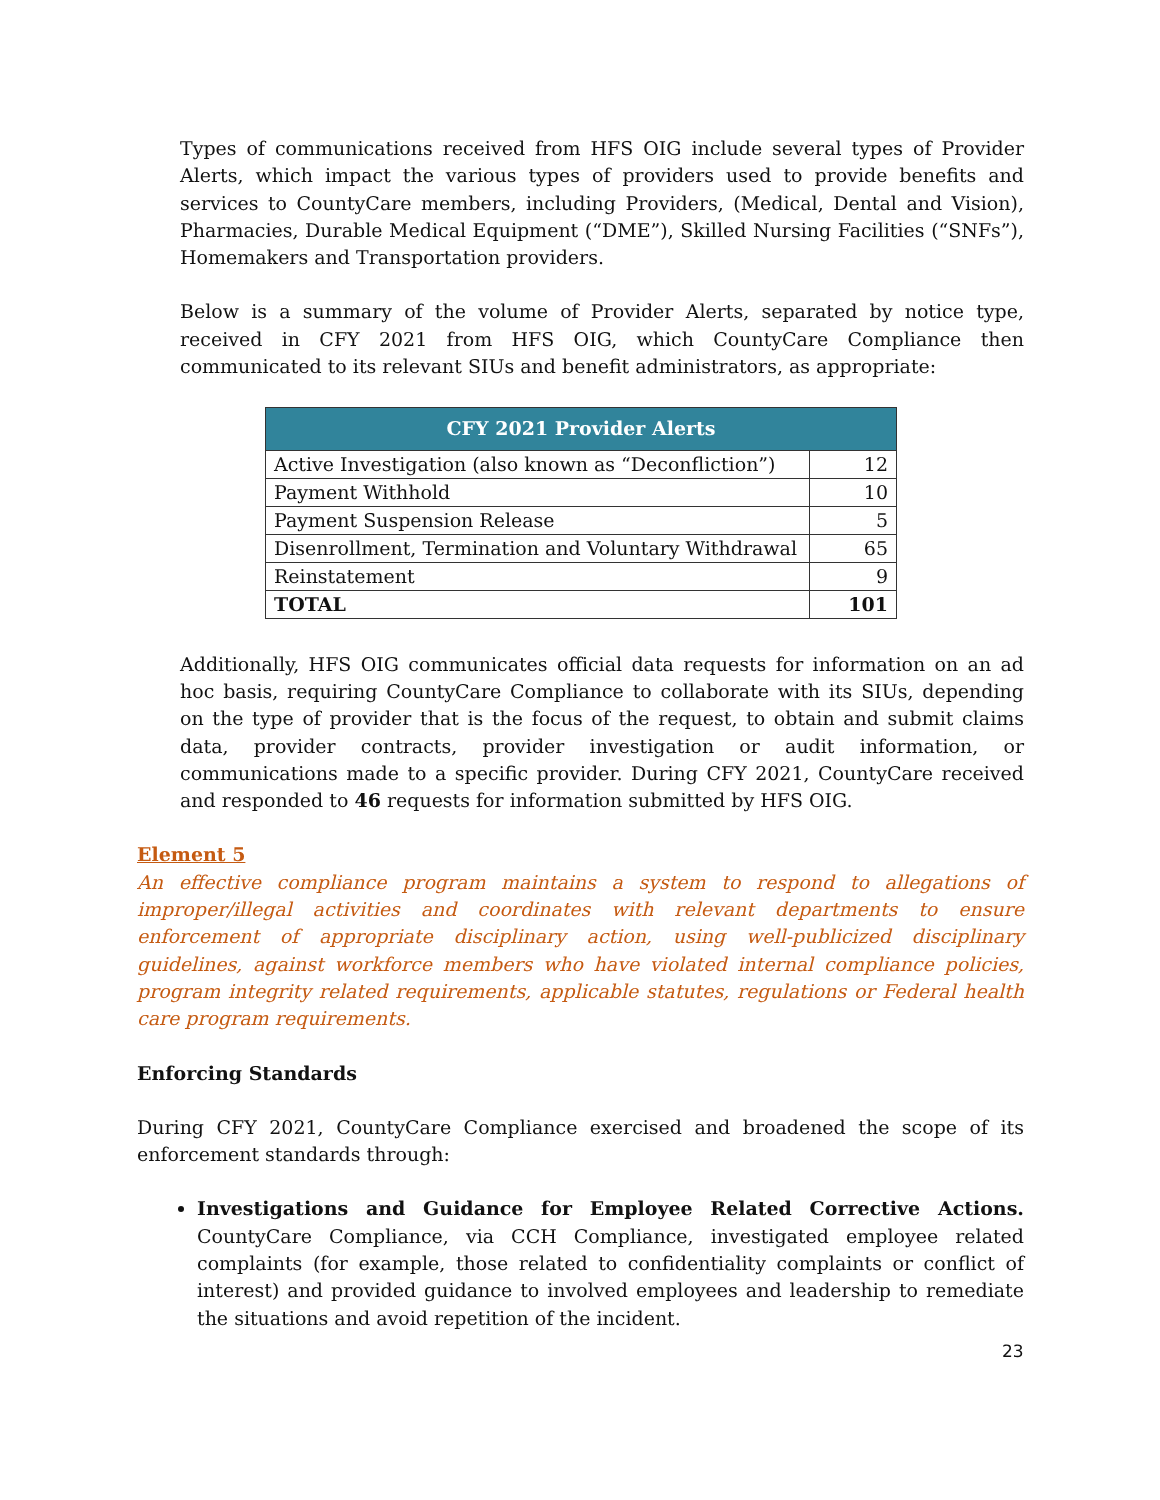Types of communications received from HFS OIG include several types of Provider Alerts, which impact the various types of providers used to provide benefits and services to CountyCare members, including Providers, (Medical, Dental and Vision), Pharmacies, Durable Medical Equipment (“DME”), Skilled Nursing Facilities (“SNFs”), Homemakers and Transportation providers.
Below is a summary of the volume of Provider Alerts, separated by notice type, received in CFY 2021 from HFS OIG, which CountyCare Compliance then communicated to its relevant SIUs and benefit administrators, as appropriate:
| CFY 2021 Provider Alerts | |
| --- | --- |
| Active Investigation (also known as “Deconfliction”) | 12 |
| Payment Withhold | 10 |
| Payment Suspension Release | 5 |
| Disenrollment, Termination and Voluntary Withdrawal | 65 |
| Reinstatement | 9 |
| TOTAL | 101 |
Additionally, HFS OIG communicates official data requests for information on an ad hoc basis, requiring CountyCare Compliance to collaborate with its SIUs, depending on the type of provider that is the focus of the request, to obtain and submit claims data, provider contracts, provider investigation or audit information, or communications made to a specific provider. During CFY 2021, CountyCare received and responded to 46 requests for information submitted by HFS OIG.
Element 5
An effective compliance program maintains a system to respond to allegations of improper/illegal activities and coordinates with relevant departments to ensure enforcement of appropriate disciplinary action, using well-publicized disciplinary guidelines, against workforce members who have violated internal compliance policies, program integrity related requirements, applicable statutes, regulations or Federal health care program requirements.
Enforcing Standards
During CFY 2021, CountyCare Compliance exercised and broadened the scope of its enforcement standards through:
Investigations and Guidance for Employee Related Corrective Actions. CountyCare Compliance, via CCH Compliance, investigated employee related complaints (for example, those related to confidentiality complaints or conflict of interest) and provided guidance to involved employees and leadership to remediate the situations and avoid repetition of the incident.
23